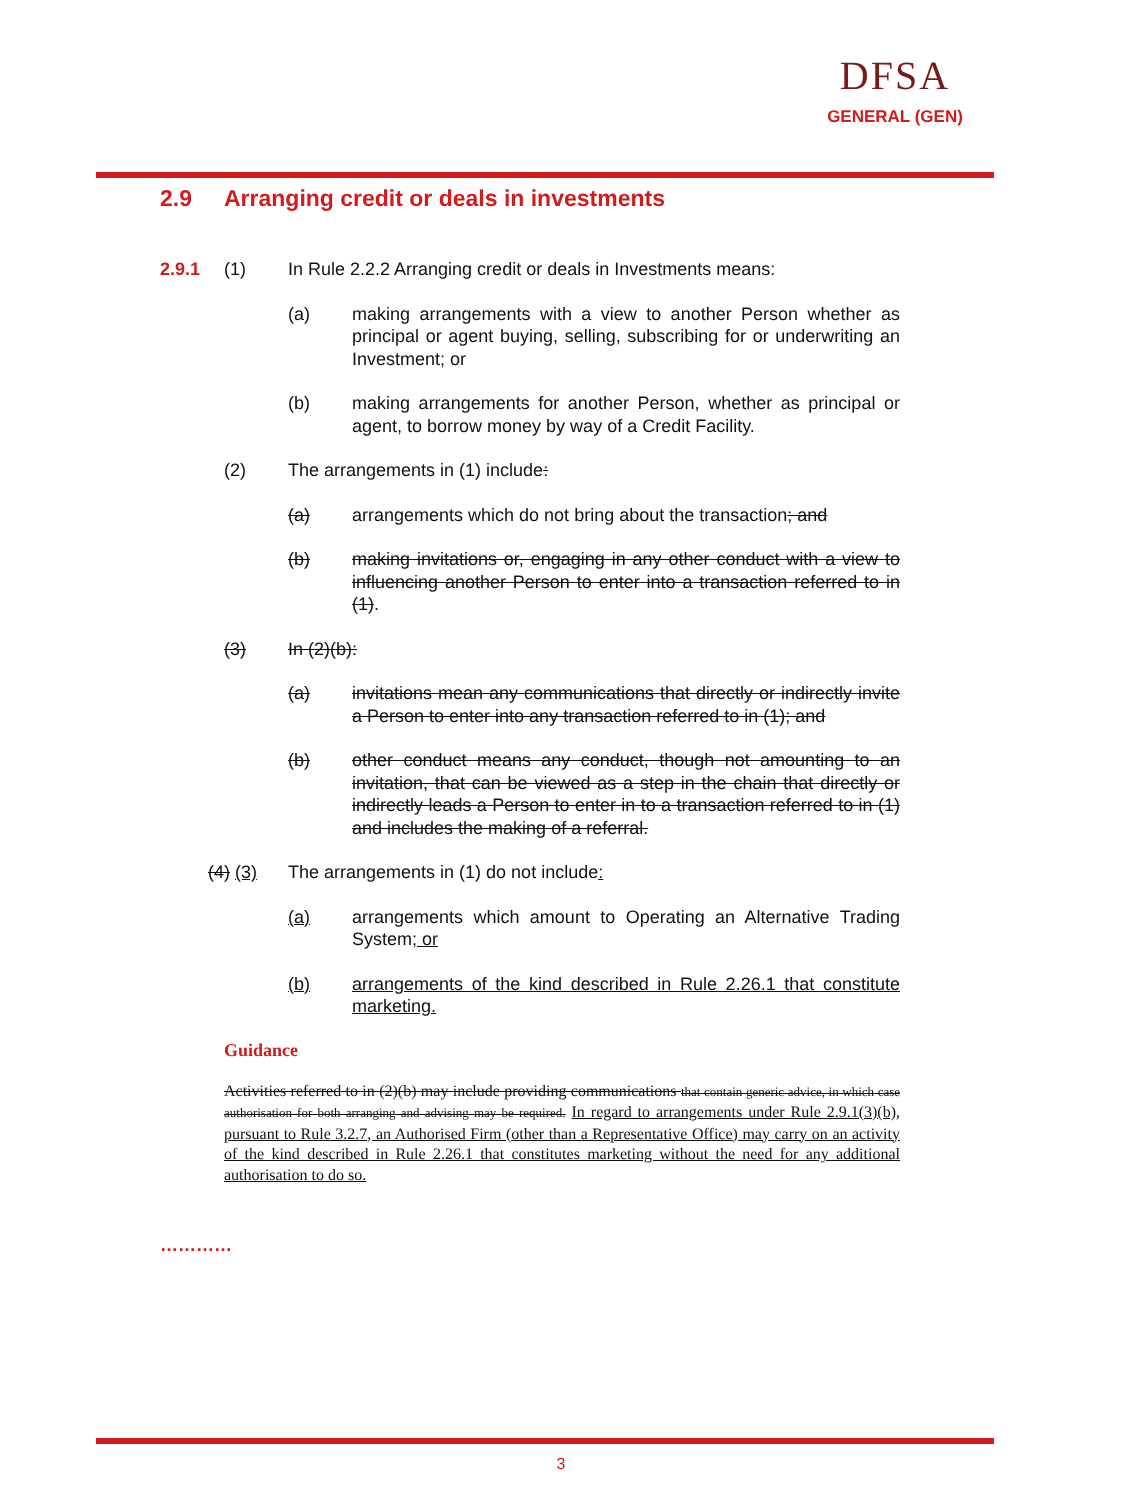DFSA
GENERAL (GEN)
2.9 Arranging credit or deals in investments
2.9.1 (1) In Rule 2.2.2 Arranging credit or deals in Investments means:
(a) making arrangements with a view to another Person whether as principal or agent buying, selling, subscribing for or underwriting an Investment; or
(b) making arrangements for another Person, whether as principal or agent, to borrow money by way of a Credit Facility.
(2) The arrangements in (1) include:
(a) arrangements which do not bring about the transaction; and
(b) making invitations or, engaging in any other conduct with a view to influencing another Person to enter into a transaction referred to in (1).
(3) In (2)(b):
(a) invitations mean any communications that directly or indirectly invite a Person to enter into any transaction referred to in (1); and
(b) other conduct means any conduct, though not amounting to an invitation, that can be viewed as a step in the chain that directly or indirectly leads a Person to enter in to a transaction referred to in (1) and includes the making of a referral.
(4) (3) The arrangements in (1) do not include:
(a) arrangements which amount to Operating an Alternative Trading System; or
(b) arrangements of the kind described in Rule 2.26.1 that constitute marketing.
Guidance
Activities referred to in (2)(b) may include providing communications that contain generic advice, in which case authorisation for both arranging and advising may be required. In regard to arrangements under Rule 2.9.1(3)(b), pursuant to Rule 3.2.7, an Authorised Firm (other than a Representative Office) may carry on an activity of the kind described in Rule 2.26.1 that constitutes marketing without the need for any additional authorisation to do so.
…………
3